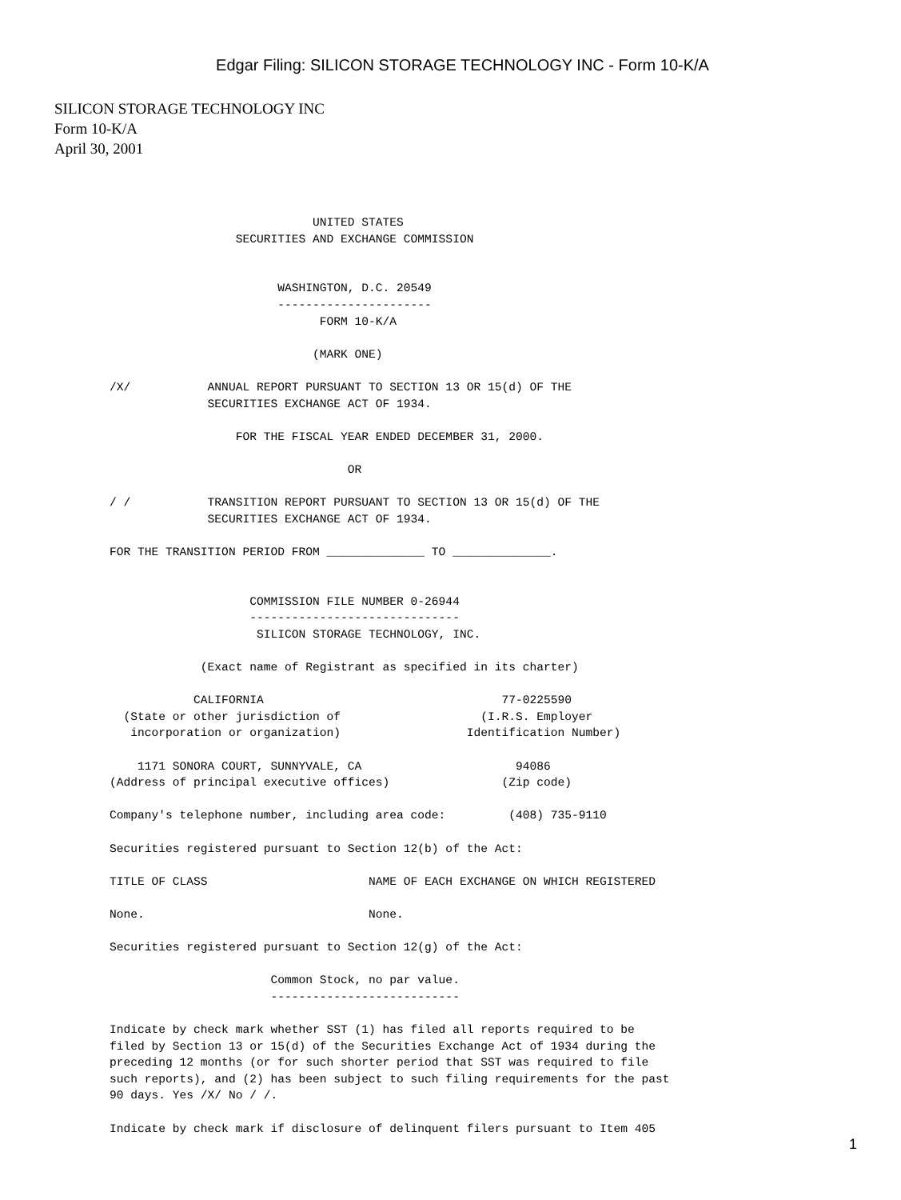Edgar Filing: SILICON STORAGE TECHNOLOGY INC - Form 10-K/A
SILICON STORAGE TECHNOLOGY INC
Form 10-K/A
April 30, 2001
                             UNITED STATES
                  SECURITIES AND EXCHANGE COMMISSION


                        WASHINGTON, D.C. 20549
                        ----------------------
                              FORM 10-K/A

                             (MARK ONE)

/X/           ANNUAL REPORT PURSUANT TO SECTION 13 OR 15(d) OF THE
              SECURITIES EXCHANGE ACT OF 1934.

                  FOR THE FISCAL YEAR ENDED DECEMBER 31, 2000.

                                  OR

/ /           TRANSITION REPORT PURSUANT TO SECTION 13 OR 15(d) OF THE
              SECURITIES EXCHANGE ACT OF 1934.

FOR THE TRANSITION PERIOD FROM ______________ TO ______________.


                    COMMISSION FILE NUMBER 0-26944
                    ------------------------------
                     SILICON STORAGE TECHNOLOGY, INC.

             (Exact name of Registrant as specified in its charter)

            CALIFORNIA                                  77-0225590
  (State or other jurisdiction of                    (I.R.S. Employer
   incorporation or organization)                  Identification Number)

    1171 SONORA COURT, SUNNYVALE, CA                      94086
(Address of principal executive offices)                (Zip code)

Company's telephone number, including area code:         (408) 735-9110

Securities registered pursuant to Section 12(b) of the Act:

TITLE OF CLASS                       NAME OF EACH EXCHANGE ON WHICH REGISTERED

None.                                None.

Securities registered pursuant to Section 12(g) of the Act:

                       Common Stock, no par value.
                       ---------------------------

Indicate by check mark whether SST (1) has filed all reports required to be
filed by Section 13 or 15(d) of the Securities Exchange Act of 1934 during the
preceding 12 months (or for such shorter period that SST was required to file
such reports), and (2) has been subject to such filing requirements for the past
90 days. Yes /X/ No / /.

Indicate by check mark if disclosure of delinquent filers pursuant to Item 405
1